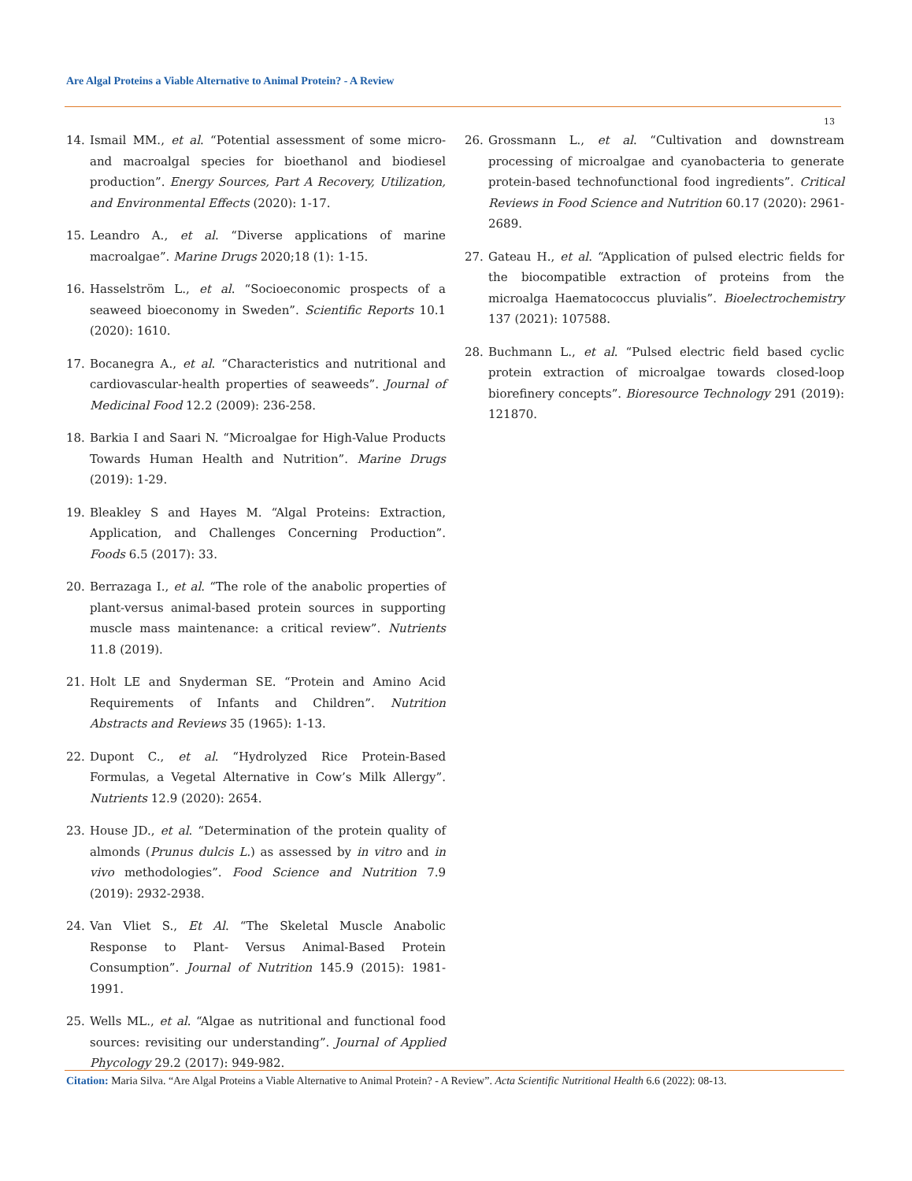Are Algal Proteins a Viable Alternative to Animal Protein? - A Review
13
14. Ismail MM., et al. “Potential assessment of some micro- and macroalgal species for bioethanol and biodiesel production”. Energy Sources, Part A Recovery, Utilization, and Environmental Effects (2020): 1-17.
15. Leandro A., et al. “Diverse applications of marine macroalgae”. Marine Drugs 2020;18 (1): 1-15.
16. Hasselström L., et al. “Socioeconomic prospects of a seaweed bioeconomy in Sweden”. Scientific Reports 10.1 (2020): 1610.
17. Bocanegra A., et al. “Characteristics and nutritional and cardiovascular-health properties of seaweeds”. Journal of Medicinal Food 12.2 (2009): 236-258.
18. Barkia I and Saari N. “Microalgae for High-Value Products Towards Human Health and Nutrition”. Marine Drugs (2019): 1-29.
19. Bleakley S and Hayes M. “Algal Proteins: Extraction, Application, and Challenges Concerning Production”. Foods 6.5 (2017): 33.
20. Berrazaga I., et al. “The role of the anabolic properties of plant-versus animal-based protein sources in supporting muscle mass maintenance: a critical review”. Nutrients 11.8 (2019).
21. Holt LE and Snyderman SE. “Protein and Amino Acid Requirements of Infants and Children”. Nutrition Abstracts and Reviews 35 (1965): 1-13.
22. Dupont C., et al. “Hydrolyzed Rice Protein-Based Formulas, a Vegetal Alternative in Cow’s Milk Allergy”. Nutrients 12.9 (2020): 2654.
23. House JD., et al. “Determination of the protein quality of almonds (Prunus dulcis L.) as assessed by in vitro and in vivo methodologies”. Food Science and Nutrition 7.9 (2019): 2932-2938.
24. Van Vliet S., Et Al. “The Skeletal Muscle Anabolic Response to Plant- Versus Animal-Based Protein Consumption”. Journal of Nutrition 145.9 (2015): 1981-1991.
25. Wells ML., et al. “Algae as nutritional and functional food sources: revisiting our understanding”. Journal of Applied Phycology 29.2 (2017): 949-982.
26. Grossmann L., et al. “Cultivation and downstream processing of microalgae and cyanobacteria to generate protein-based technofunctional food ingredients”. Critical Reviews in Food Science and Nutrition 60.17 (2020): 2961-2689.
27. Gateau H., et al. “Application of pulsed electric fields for the biocompatible extraction of proteins from the microalga Haematococcus pluvialis”. Bioelectrochemistry 137 (2021): 107588.
28. Buchmann L., et al. “Pulsed electric field based cyclic protein extraction of microalgae towards closed-loop biorefinery concepts”. Bioresource Technology 291 (2019): 121870.
Citation: Maria Silva. “Are Algal Proteins a Viable Alternative to Animal Protein? - A Review”. Acta Scientific Nutritional Health 6.6 (2022): 08-13.